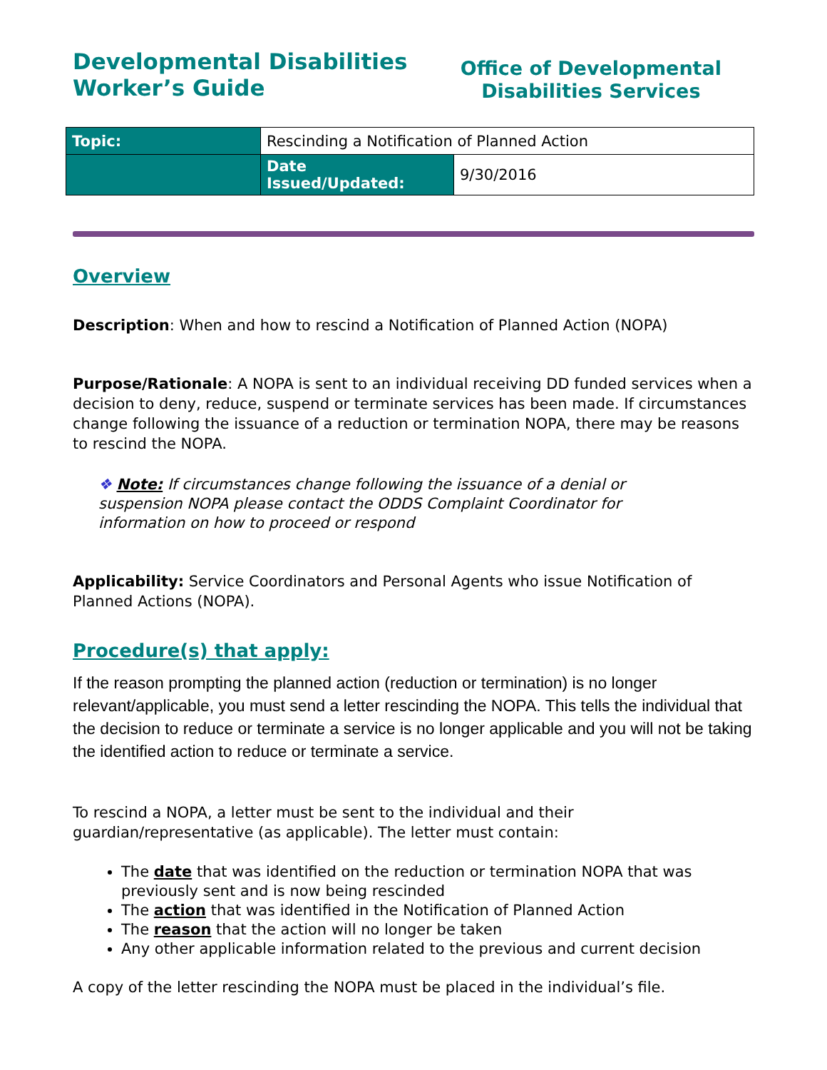Developmental Disabilities
Worker’s Guide
Office of Developmental
Disabilities Services
| Topic: | Rescinding a Notification of Planned Action | |
| | Date Issued/Updated: | 9/30/2016 |
Overview
Description: When and how to rescind a Notification of Planned Action (NOPA)
Purpose/Rationale: A NOPA is sent to an individual receiving DD funded services when a decision to deny, reduce, suspend or terminate services has been made. If circumstances change following the issuance of a reduction or termination NOPA, there may be reasons to rescind the NOPA.
❖ Note: If circumstances change following the issuance of a denial or suspension NOPA please contact the ODDS Complaint Coordinator for information on how to proceed or respond
Applicability: Service Coordinators and Personal Agents who issue Notification of Planned Actions (NOPA).
Procedure(s) that apply:
If the reason prompting the planned action (reduction or termination) is no longer relevant/applicable, you must send a letter rescinding the NOPA. This tells the individual that the decision to reduce or terminate a service is no longer applicable and you will not be taking the identified action to reduce or terminate a service.
To rescind a NOPA, a letter must be sent to the individual and their guardian/representative (as applicable). The letter must contain:
The date that was identified on the reduction or termination NOPA that was previously sent and is now being rescinded
The action that was identified in the Notification of Planned Action
The reason that the action will no longer be taken
Any other applicable information related to the previous and current decision
A copy of the letter rescinding the NOPA must be placed in the individual’s file.